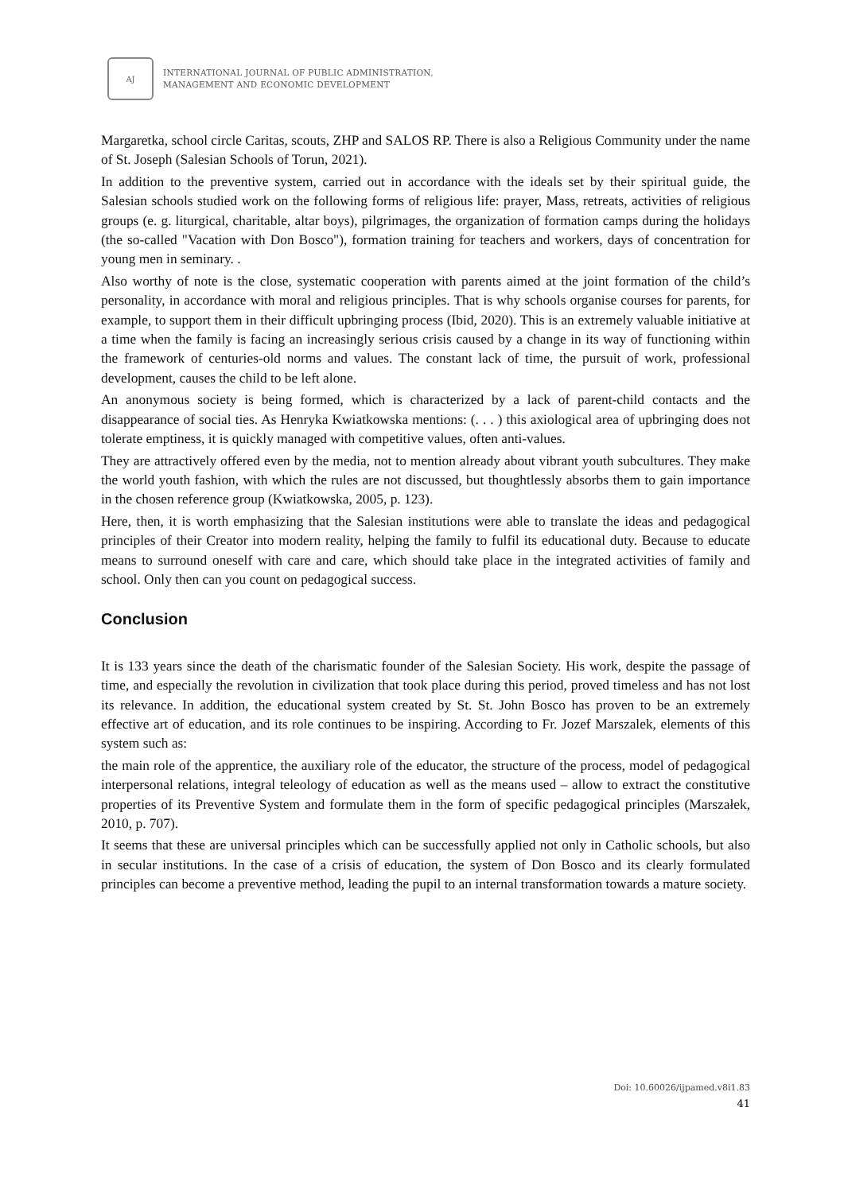AJ
INTERNATIONAL JOURNAL OF PUBLIC ADMINISTRATION,
MANAGEMENT AND ECONOMIC DEVELOPMENT
Margaretka, school circle Caritas, scouts, ZHP and SALOS RP. There is also a Religious Community under the name of St. Joseph (Salesian Schools of Torun, 2021).
In addition to the preventive system, carried out in accordance with the ideals set by their spiritual guide, the Salesian schools studied work on the following forms of religious life: prayer, Mass, retreats, activities of religious groups (e. g. liturgical, charitable, altar boys), pilgrimages, the organization of formation camps during the holidays (the so-called "Vacation with Don Bosco"), formation training for teachers and workers, days of concentration for young men in seminary. .
Also worthy of note is the close, systematic cooperation with parents aimed at the joint formation of the child’s personality, in accordance with moral and religious principles. That is why schools organise courses for parents, for example, to support them in their difficult upbringing process (Ibid, 2020). This is an extremely valuable initiative at a time when the family is facing an increasingly serious crisis caused by a change in its way of functioning within the framework of centuries-old norms and values. The constant lack of time, the pursuit of work, professional development, causes the child to be left alone.
An anonymous society is being formed, which is characterized by a lack of parent-child contacts and the disappearance of social ties. As Henryka Kwiatkowska mentions: (. . . ) this axiological area of upbringing does not tolerate emptiness, it is quickly managed with competitive values, often anti-values.
They are attractively offered even by the media, not to mention already about vibrant youth subcultures. They make the world youth fashion, with which the rules are not discussed, but thoughtlessly absorbs them to gain importance in the chosen reference group (Kwiatkowska, 2005, p. 123).
Here, then, it is worth emphasizing that the Salesian institutions were able to translate the ideas and pedagogical principles of their Creator into modern reality, helping the family to fulfil its educational duty. Because to educate means to surround oneself with care and care, which should take place in the integrated activities of family and school. Only then can you count on pedagogical success.
Conclusion
It is 133 years since the death of the charismatic founder of the Salesian Society. His work, despite the passage of time, and especially the revolution in civilization that took place during this period, proved timeless and has not lost its relevance. In addition, the educational system created by St. St. John Bosco has proven to be an extremely effective art of education, and its role continues to be inspiring. According to Fr. Jozef Marszalek, elements of this system such as:
the main role of the apprentice, the auxiliary role of the educator, the structure of the process, model of pedagogical interpersonal relations, integral teleology of education as well as the means used – allow to extract the constitutive properties of its Preventive System and formulate them in the form of specific pedagogical principles (Marszałek, 2010, p. 707).
It seems that these are universal principles which can be successfully applied not only in Catholic schools, but also in secular institutions. In the case of a crisis of education, the system of Don Bosco and its clearly formulated principles can become a preventive method, leading the pupil to an internal transformation towards a mature society.
Doi: 10.60026/ijpamed.v8i1.83
41